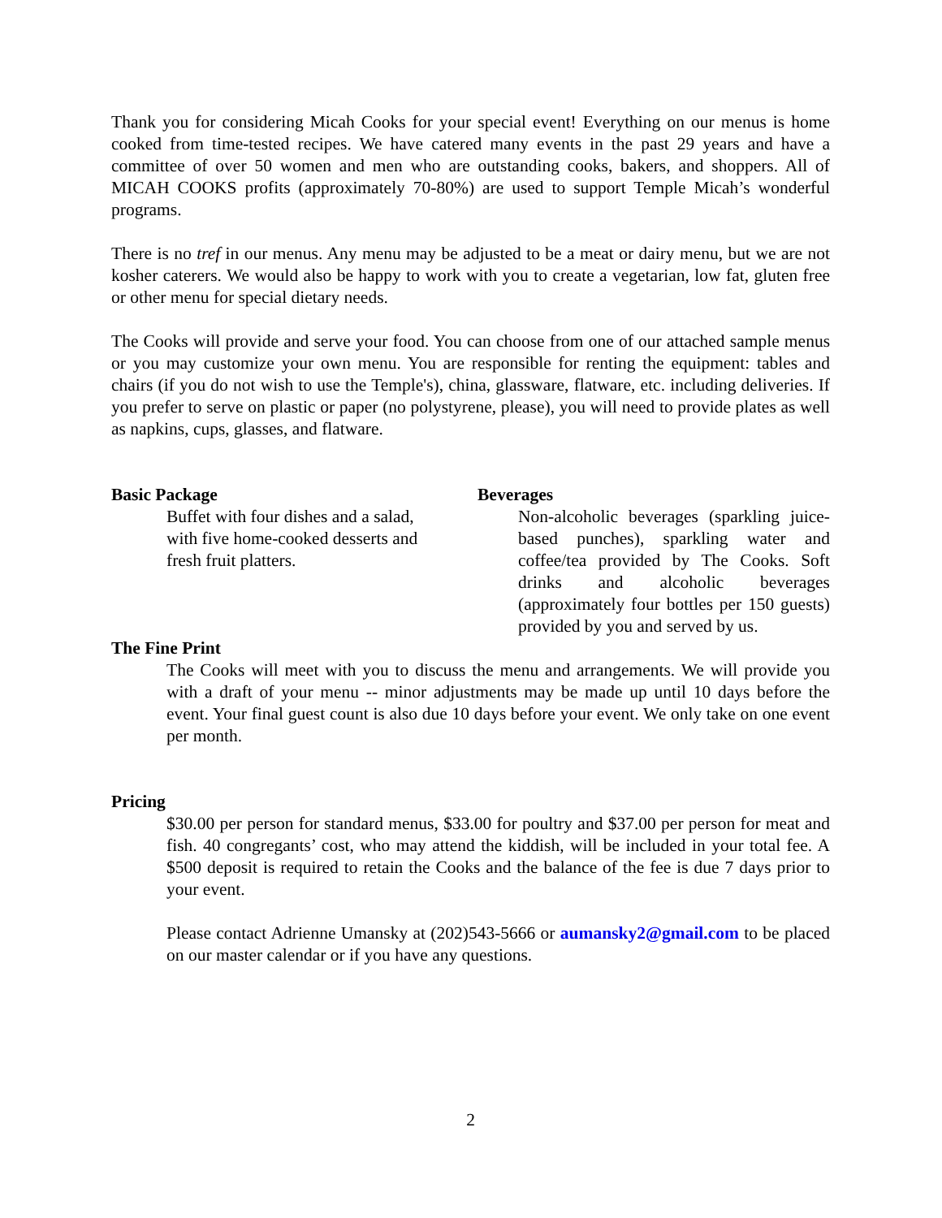Thank you for considering Micah Cooks for your special event! Everything on our menus is home cooked from time-tested recipes. We have catered many events in the past 29 years and have a committee of over 50 women and men who are outstanding cooks, bakers, and shoppers. All of MICAH COOKS profits (approximately 70-80%) are used to support Temple Micah’s wonderful programs.
There is no tref in our menus. Any menu may be adjusted to be a meat or dairy menu, but we are not kosher caterers. We would also be happy to work with you to create a vegetarian, low fat, gluten free or other menu for special dietary needs.
The Cooks will provide and serve your food. You can choose from one of our attached sample menus or you may customize your own menu. You are responsible for renting the equipment: tables and chairs (if you do not wish to use the Temple's), china, glassware, flatware, etc. including deliveries. If you prefer to serve on plastic or paper (no polystyrene, please), you will need to provide plates as well as napkins, cups, glasses, and flatware.
Basic Package
Buffet with four dishes and a salad, with five home-cooked desserts and fresh fruit platters.
Beverages
Non-alcoholic beverages (sparkling juice-based punches), sparkling water and coffee/tea provided by The Cooks. Soft drinks and alcoholic beverages (approximately four bottles per 150 guests) provided by you and served by us.
The Fine Print
The Cooks will meet with you to discuss the menu and arrangements. We will provide you with a draft of your menu -- minor adjustments may be made up until 10 days before the event. Your final guest count is also due 10 days before your event. We only take on one event per month.
Pricing
$30.00 per person for standard menus, $33.00 for poultry and $37.00 per person for meat and fish. 40 congregants’ cost, who may attend the kiddish, will be included in your total fee. A $500 deposit is required to retain the Cooks and the balance of the fee is due 7 days prior to your event.
Please contact Adrienne Umansky at (202)543-5666 or aumansky2@gmail.com to be placed on our master calendar or if you have any questions.
2